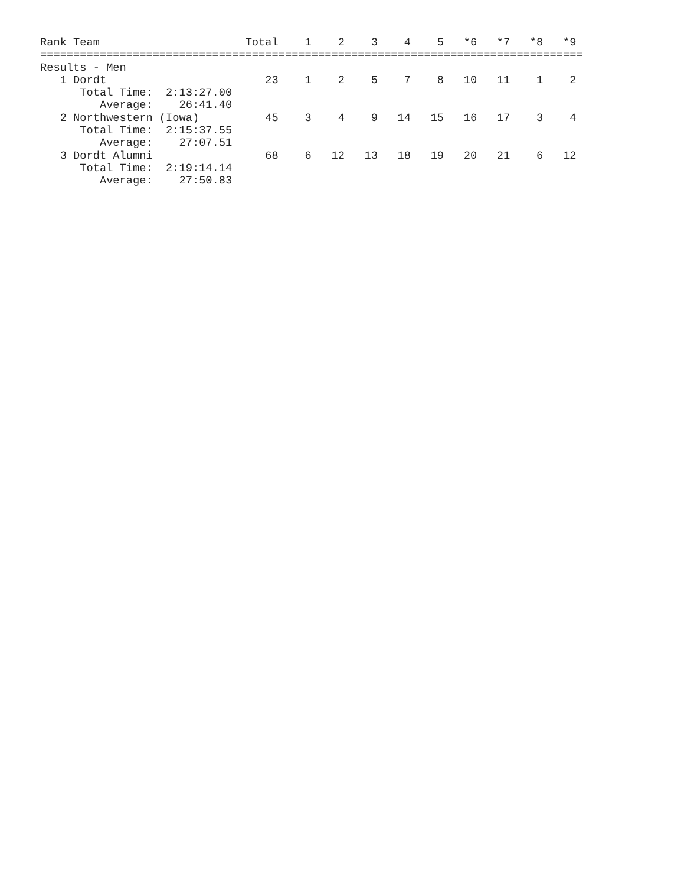Rank Team                      Total    1    2    3    4    5   *6   *7   *8   *9
==================================================================================
Results - Men
   1 Dordt                        23    1    2    5    7    8   10   11    1    2
      Total Time:  2:13:27.00
         Average:    26:41.40
   2 Northwestern (Iowa)          45    3    4    9   14   15   16   17    3    4
      Total Time:  2:15:37.55
         Average:    27:07.51
   3 Dordt Alumni                 68    6   12   13   18   19   20   21    6   12
      Total Time:  2:19:14.14
         Average:    27:50.83